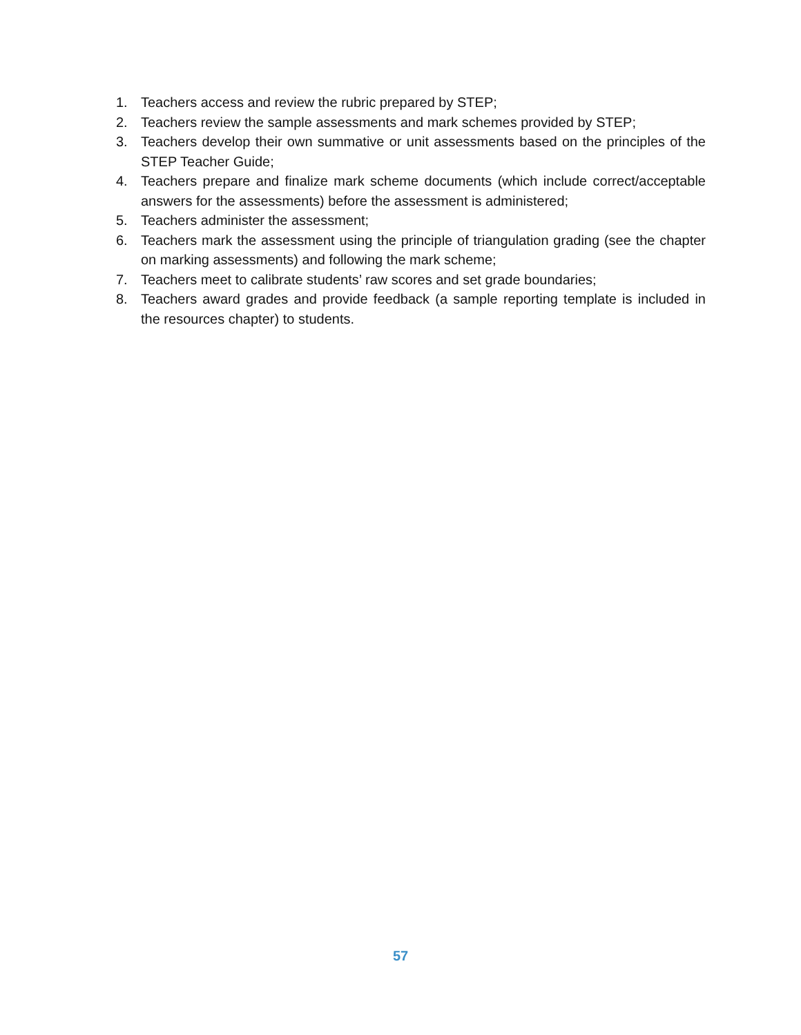1. Teachers access and review the rubric prepared by STEP;
2. Teachers review the sample assessments and mark schemes provided by STEP;
3. Teachers develop their own summative or unit assessments based on the principles of the STEP Teacher Guide;
4. Teachers prepare and finalize mark scheme documents (which include correct/acceptable answers for the assessments) before the assessment is administered;
5. Teachers administer the assessment;
6. Teachers mark the assessment using the principle of triangulation grading (see the chapter on marking assessments) and following the mark scheme;
7. Teachers meet to calibrate students’ raw scores and set grade boundaries;
8. Teachers award grades and provide feedback (a sample reporting template is included in the resources chapter) to students.
57